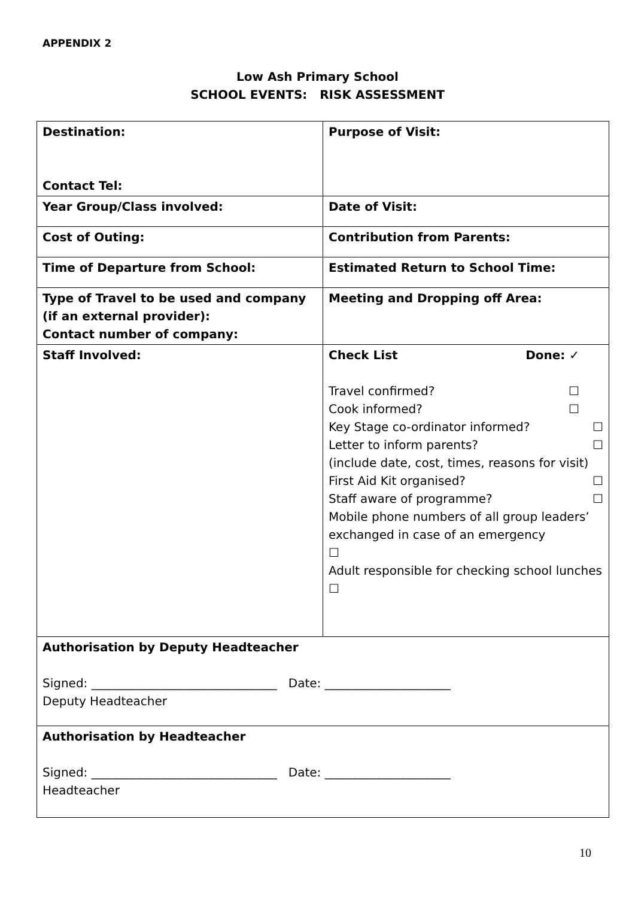APPENDIX 2
Low Ash Primary School
SCHOOL EVENTS: RISK ASSESSMENT
| Destination: Contact Tel: | Purpose of Visit: |
| Year Group/Class involved: | Date of Visit: |
| Cost of Outing: | Contribution from Parents: |
| Time of Departure from School: | Estimated Return to School Time: |
| Type of Travel to be used and company (if an external provider): Contact number of company: | Meeting and Dropping off Area: |
| Staff Involved: | Check List Done: ✓ Travel confirmed? ☐ Cook informed? ☐ Key Stage co-ordinator informed? ☐ Letter to inform parents? ☐ (include date, cost, times, reasons for visit) First Aid Kit organised? ☐ Staff aware of programme? ☐ Mobile phone numbers of all group leaders’ exchanged in case of an emergency ☐ Adult responsible for checking school lunches ☐ |
| Authorisation by Deputy Headteacher Signed: _______________________________ Date: _____________________ Deputy Headteacher | |
| Authorisation by Headteacher Signed: _______________________________ Date: _____________________ Headteacher | |
10